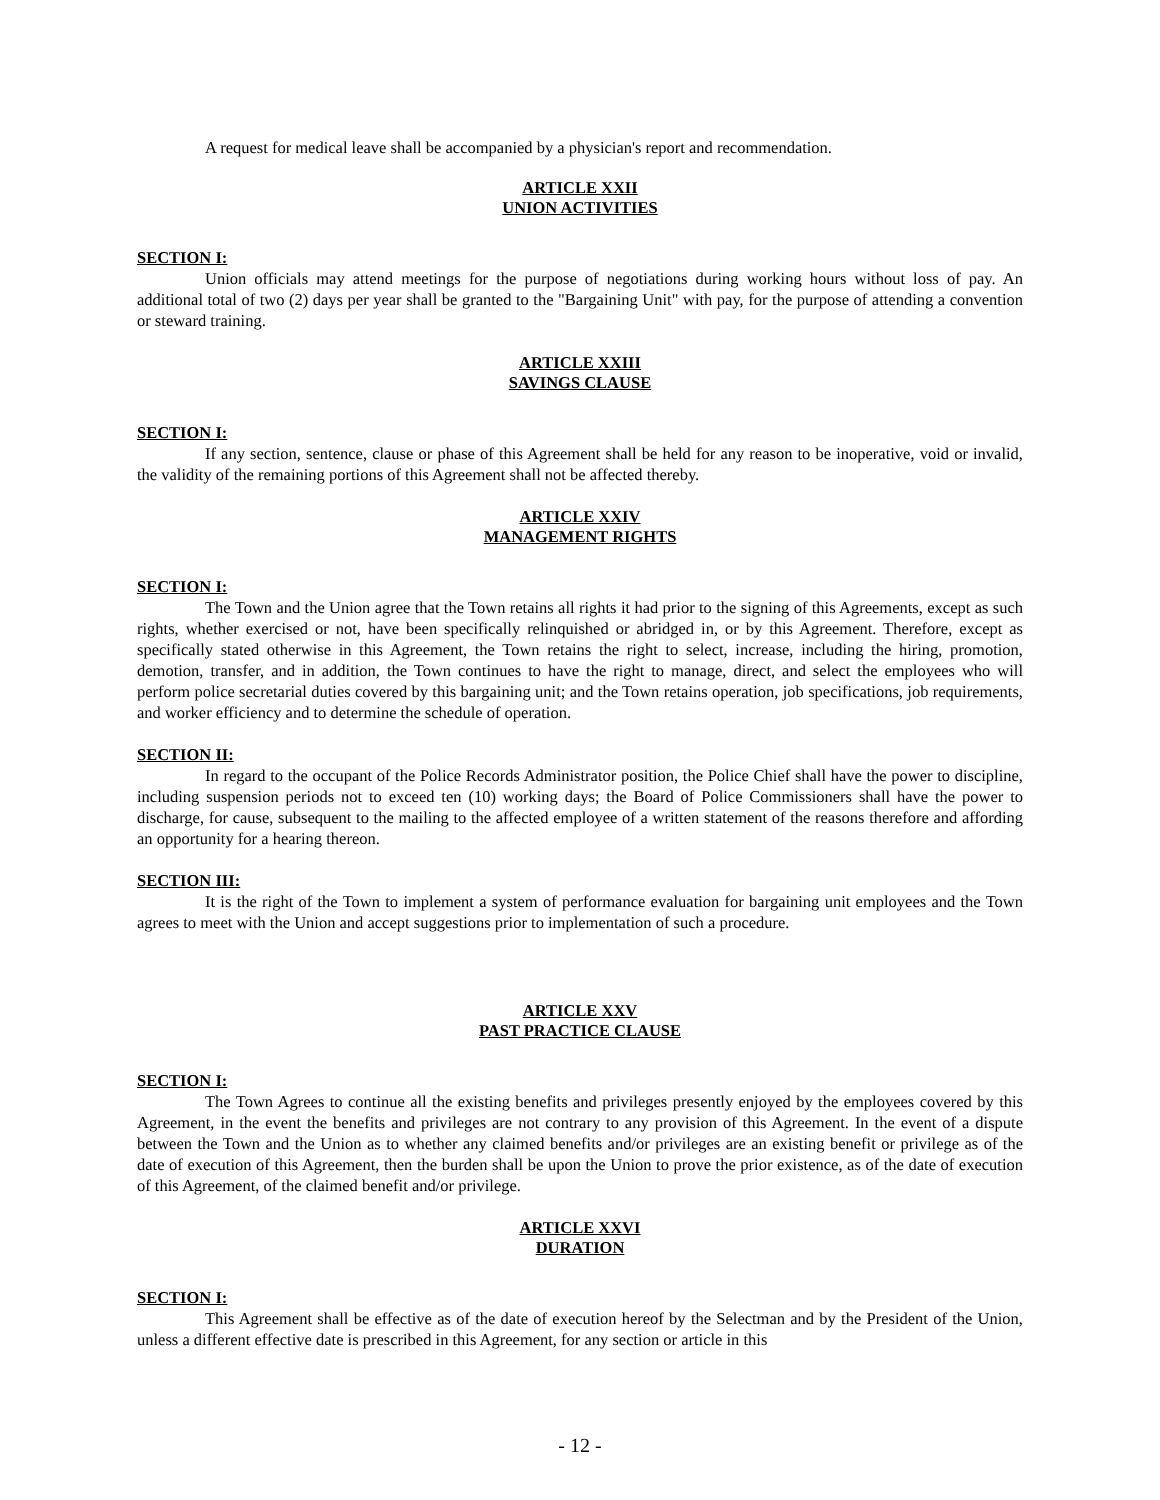A request for medical leave shall be accompanied by a physician's report and recommendation.
ARTICLE XXII
UNION ACTIVITIES
SECTION I:
Union officials may attend meetings for the purpose of negotiations during working hours without loss of pay. An additional total of two (2) days per year shall be granted to the "Bargaining Unit" with pay, for the purpose of attending a convention or steward training.
ARTICLE XXIII
SAVINGS CLAUSE
SECTION I:
If any section, sentence, clause or phase of this Agreement shall be held for any reason to be inoperative, void or invalid, the validity of the remaining portions of this Agreement shall not be affected thereby.
ARTICLE XXIV
MANAGEMENT RIGHTS
SECTION I:
The Town and the Union agree that the Town retains all rights it had prior to the signing of this Agreements, except as such rights, whether exercised or not, have been specifically relinquished or abridged in, or by this Agreement. Therefore, except as specifically stated otherwise in this Agreement, the Town retains the right to select, increase, including the hiring, promotion, demotion, transfer, and in addition, the Town continues to have the right to manage, direct, and select the employees who will perform police secretarial duties covered by this bargaining unit; and the Town retains operation, job specifications, job requirements, and worker efficiency and to determine the schedule of operation.
SECTION II:
In regard to the occupant of the Police Records Administrator position, the Police Chief shall have the power to discipline, including suspension periods not to exceed ten (10) working days; the Board of Police Commissioners shall have the power to discharge, for cause, subsequent to the mailing to the affected employee of a written statement of the reasons therefore and affording an opportunity for a hearing thereon.
SECTION III:
It is the right of the Town to implement a system of performance evaluation for bargaining unit employees and the Town agrees to meet with the Union and accept suggestions prior to implementation of such a procedure.
ARTICLE XXV
PAST PRACTICE CLAUSE
SECTION I:
The Town Agrees to continue all the existing benefits and privileges presently enjoyed by the employees covered by this Agreement, in the event the benefits and privileges are not contrary to any provision of this Agreement. In the event of a dispute between the Town and the Union as to whether any claimed benefits and/or privileges are an existing benefit or privilege as of the date of execution of this Agreement, then the burden shall be upon the Union to prove the prior existence, as of the date of execution of this Agreement, of the claimed benefit and/or privilege.
ARTICLE XXVI
DURATION
SECTION I:
This Agreement shall be effective as of the date of execution hereof by the Selectman and by the President of the Union, unless a different effective date is prescribed in this Agreement, for any section or article in this
- 12 -